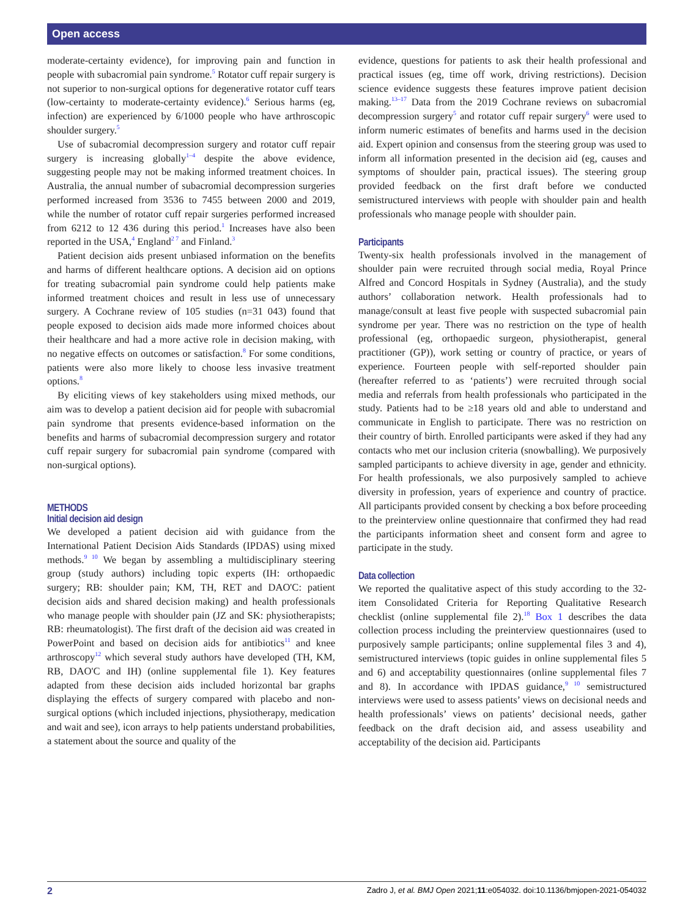Open access
moderate-certainty evidence), for improving pain and function in people with subacromial pain syndrome.<sup>5</sup> Rotator cuff repair surgery is not superior to non-surgical options for degenerative rotator cuff tears (low-certainty to moderate-certainty evidence).<sup>6</sup> Serious harms (eg, infection) are experienced by 6/1000 people who have arthroscopic shoulder surgery.<sup>5</sup>
Use of subacromial decompression surgery and rotator cuff repair surgery is increasing globally<sup>1–4</sup> despite the above evidence, suggesting people may not be making informed treatment choices. In Australia, the annual number of subacromial decompression surgeries performed increased from 3536 to 7455 between 2000 and 2019, while the number of rotator cuff repair surgeries performed increased from 6212 to 12 436 during this period.<sup>1</sup> Increases have also been reported in the USA,<sup>4</sup> England<sup>2 7</sup> and Finland.<sup>3</sup>
Patient decision aids present unbiased information on the benefits and harms of different healthcare options. A decision aid on options for treating subacromial pain syndrome could help patients make informed treatment choices and result in less use of unnecessary surgery. A Cochrane review of 105 studies (n=31 043) found that people exposed to decision aids made more informed choices about their healthcare and had a more active role in decision making, with no negative effects on outcomes or satisfaction.<sup>8</sup> For some conditions, patients were also more likely to choose less invasive treatment options.<sup>8</sup>
By eliciting views of key stakeholders using mixed methods, our aim was to develop a patient decision aid for people with subacromial pain syndrome that presents evidence-based information on the benefits and harms of subacromial decompression surgery and rotator cuff repair surgery for subacromial pain syndrome (compared with non-surgical options).
METHODS
Initial decision aid design
We developed a patient decision aid with guidance from the International Patient Decision Aids Standards (IPDAS) using mixed methods.<sup>9 10</sup> We began by assembling a multidisciplinary steering group (study authors) including topic experts (IH: orthopaedic surgery; RB: shoulder pain; KM, TH, RET and DAO'C: patient decision aids and shared decision making) and health professionals who manage people with shoulder pain (JZ and SK: physiotherapists; RB: rheumatologist). The first draft of the decision aid was created in PowerPoint and based on decision aids for antibiotics<sup>11</sup> and knee arthroscopy<sup>12</sup> which several study authors have developed (TH, KM, RB, DAO'C and IH) (online supplemental file 1). Key features adapted from these decision aids included horizontal bar graphs displaying the effects of surgery compared with placebo and non-surgical options (which included injections, physiotherapy, medication and wait and see), icon arrays to help patients understand probabilities, a statement about the source and quality of the
evidence, questions for patients to ask their health professional and practical issues (eg, time off work, driving restrictions). Decision science evidence suggests these features improve patient decision making.<sup>13–17</sup> Data from the 2019 Cochrane reviews on subacromial decompression surgery<sup>5</sup> and rotator cuff repair surgery<sup>6</sup> were used to inform numeric estimates of benefits and harms used in the decision aid. Expert opinion and consensus from the steering group was used to inform all information presented in the decision aid (eg, causes and symptoms of shoulder pain, practical issues). The steering group provided feedback on the first draft before we conducted semistructured interviews with people with shoulder pain and health professionals who manage people with shoulder pain.
Participants
Twenty-six health professionals involved in the management of shoulder pain were recruited through social media, Royal Prince Alfred and Concord Hospitals in Sydney (Australia), and the study authors’ collaboration network. Health professionals had to manage/consult at least five people with suspected subacromial pain syndrome per year. There was no restriction on the type of health professional (eg, orthopaedic surgeon, physiotherapist, general practitioner (GP)), work setting or country of practice, or years of experience. Fourteen people with self-reported shoulder pain (hereafter referred to as ‘patients’) were recruited through social media and referrals from health professionals who participated in the study. Patients had to be ≥18 years old and able to understand and communicate in English to participate. There was no restriction on their country of birth. Enrolled participants were asked if they had any contacts who met our inclusion criteria (snowballing). We purposively sampled participants to achieve diversity in age, gender and ethnicity. For health professionals, we also purposively sampled to achieve diversity in profession, years of experience and country of practice. All participants provided consent by checking a box before proceeding to the preinterview online questionnaire that confirmed they had read the participants information sheet and consent form and agree to participate in the study.
Data collection
We reported the qualitative aspect of this study according to the 32-item Consolidated Criteria for Reporting Qualitative Research checklist (online supplemental file 2).<sup>18</sup> Box 1 describes the data collection process including the preinterview questionnaires (used to purposively sample participants; online supplemental files 3 and 4), semistructured interviews (topic guides in online supplemental files 5 and 6) and acceptability questionnaires (online supplemental files 7 and 8). In accordance with IPDAS guidance,<sup>9 10</sup> semistructured interviews were used to assess patients’ views on decisional needs and health professionals’ views on patients’ decisional needs, gather feedback on the draft decision aid, and assess useability and acceptability of the decision aid. Participants
2 Zadro J, et al. BMJ Open 2021;11:e054032. doi:10.1136/bmjopen-2021-054032